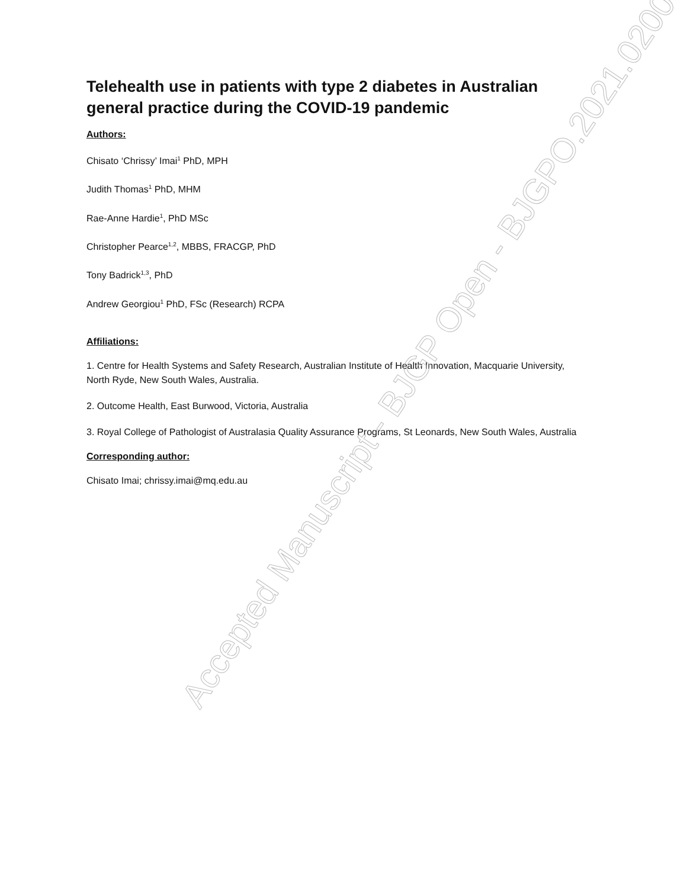Telehealth use in patients with type 2 diabetes in Australian general practice during the COVID-19 pandemic
Authors:
Chisato ‘Chrissy’ Imai<sup>1</sup> PhD, MPH
Judith Thomas<sup>1</sup> PhD, MHM
Rae-Anne Hardie<sup>1</sup>, PhD MSc
Christopher Pearce<sup>1,2</sup>, MBBS, FRACGP, PhD
Tony Badrick<sup>1,3</sup>, PhD
Andrew Georgiou<sup>1</sup> PhD, FSc (Research) RCPA
Affiliations:
1. Centre for Health Systems and Safety Research, Australian Institute of Health Innovation, Macquarie University, North Ryde, New South Wales, Australia.
2. Outcome Health, East Burwood, Victoria, Australia
3. Royal College of Pathologist of Australasia Quality Assurance Programs, St Leonards, New South Wales, Australia
Corresponding author:
Chisato Imai; chrissy.imai@mq.edu.au
Accepted Manuscript - BJGP Open - BJGPO.2021.0200